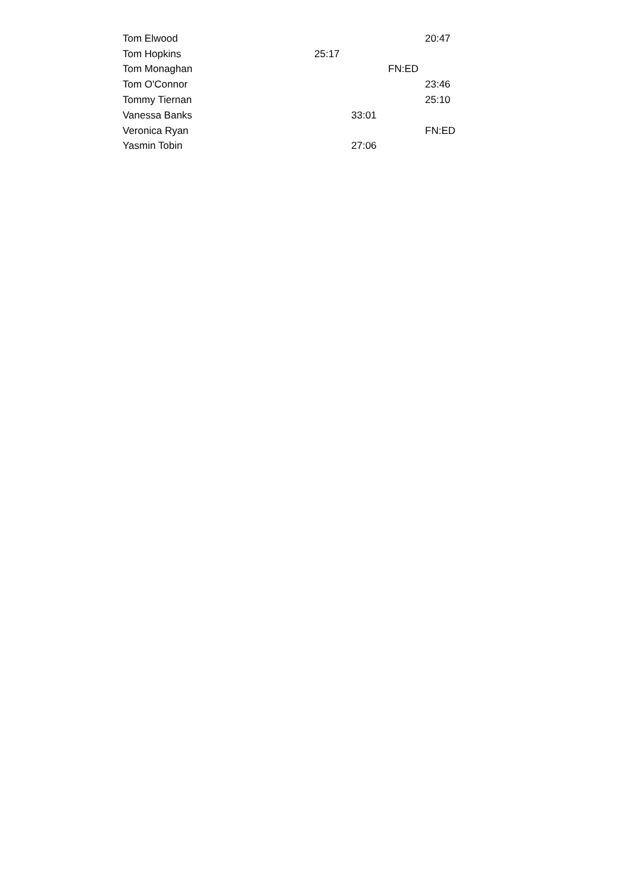| Tom Elwood | | | | 20:47 |
| Tom Hopkins | 25:17 | | | |
| Tom Monaghan | | | FN:ED | |
| Tom O'Connor | | | | 23:46 |
| Tommy Tiernan | | | | 25:10 |
| Vanessa Banks | | 33:01 | | |
| Veronica Ryan | | | | FN:ED |
| Yasmin Tobin | | 27:06 | | |